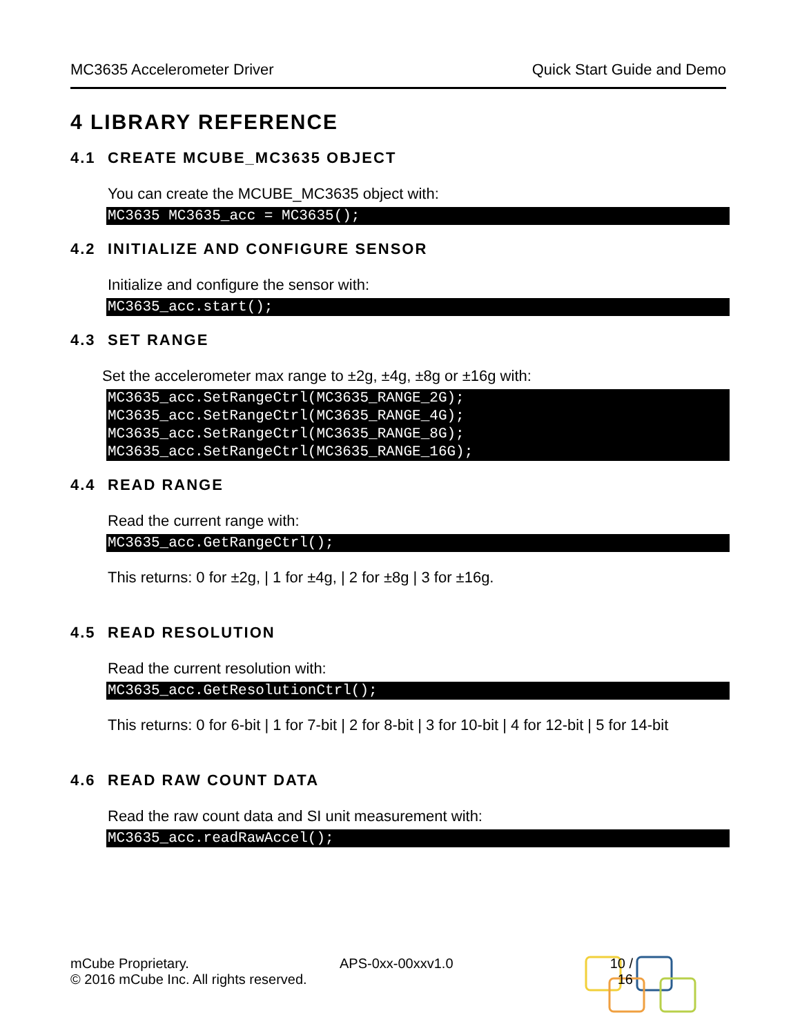MC3635 Accelerometer Driver Quick Start Guide and Demo
4 LIBRARY REFERENCE
4.1 CREATE MCUBE_MC3635 OBJECT
You can create the MCUBE_MC3635 object with:
MC3635 MC3635_acc = MC3635();
4.2 INITIALIZE AND CONFIGURE SENSOR
Initialize and configure the sensor with:
MC3635_acc.start();
4.3 SET RANGE
Set the accelerometer max range to ±2g, ±4g, ±8g or ±16g with:
MC3635_acc.SetRangeCtrl(MC3635_RANGE_2G);
MC3635_acc.SetRangeCtrl(MC3635_RANGE_4G);
MC3635_acc.SetRangeCtrl(MC3635_RANGE_8G);
MC3635_acc.SetRangeCtrl(MC3635_RANGE_16G);
4.4 READ RANGE
Read the current range with:
MC3635_acc.GetRangeCtrl();
This returns: 0 for ±2g, | 1 for ±4g, | 2 for ±8g | 3 for ±16g.
4.5 READ RESOLUTION
Read the current resolution with:
MC3635_acc.GetResolutionCtrl();
This returns: 0 for 6-bit | 1 for 7-bit | 2 for 8-bit | 3 for 10-bit | 4 for 12-bit | 5 for 14-bit
4.6 READ RAW COUNT DATA
Read the raw count data and SI unit measurement with:
MC3635_acc.readRawAccel();
mCube Proprietary.
© 2016 mCube Inc. All rights reserved.
APS-0xx-00xxv1.0 10 / 16